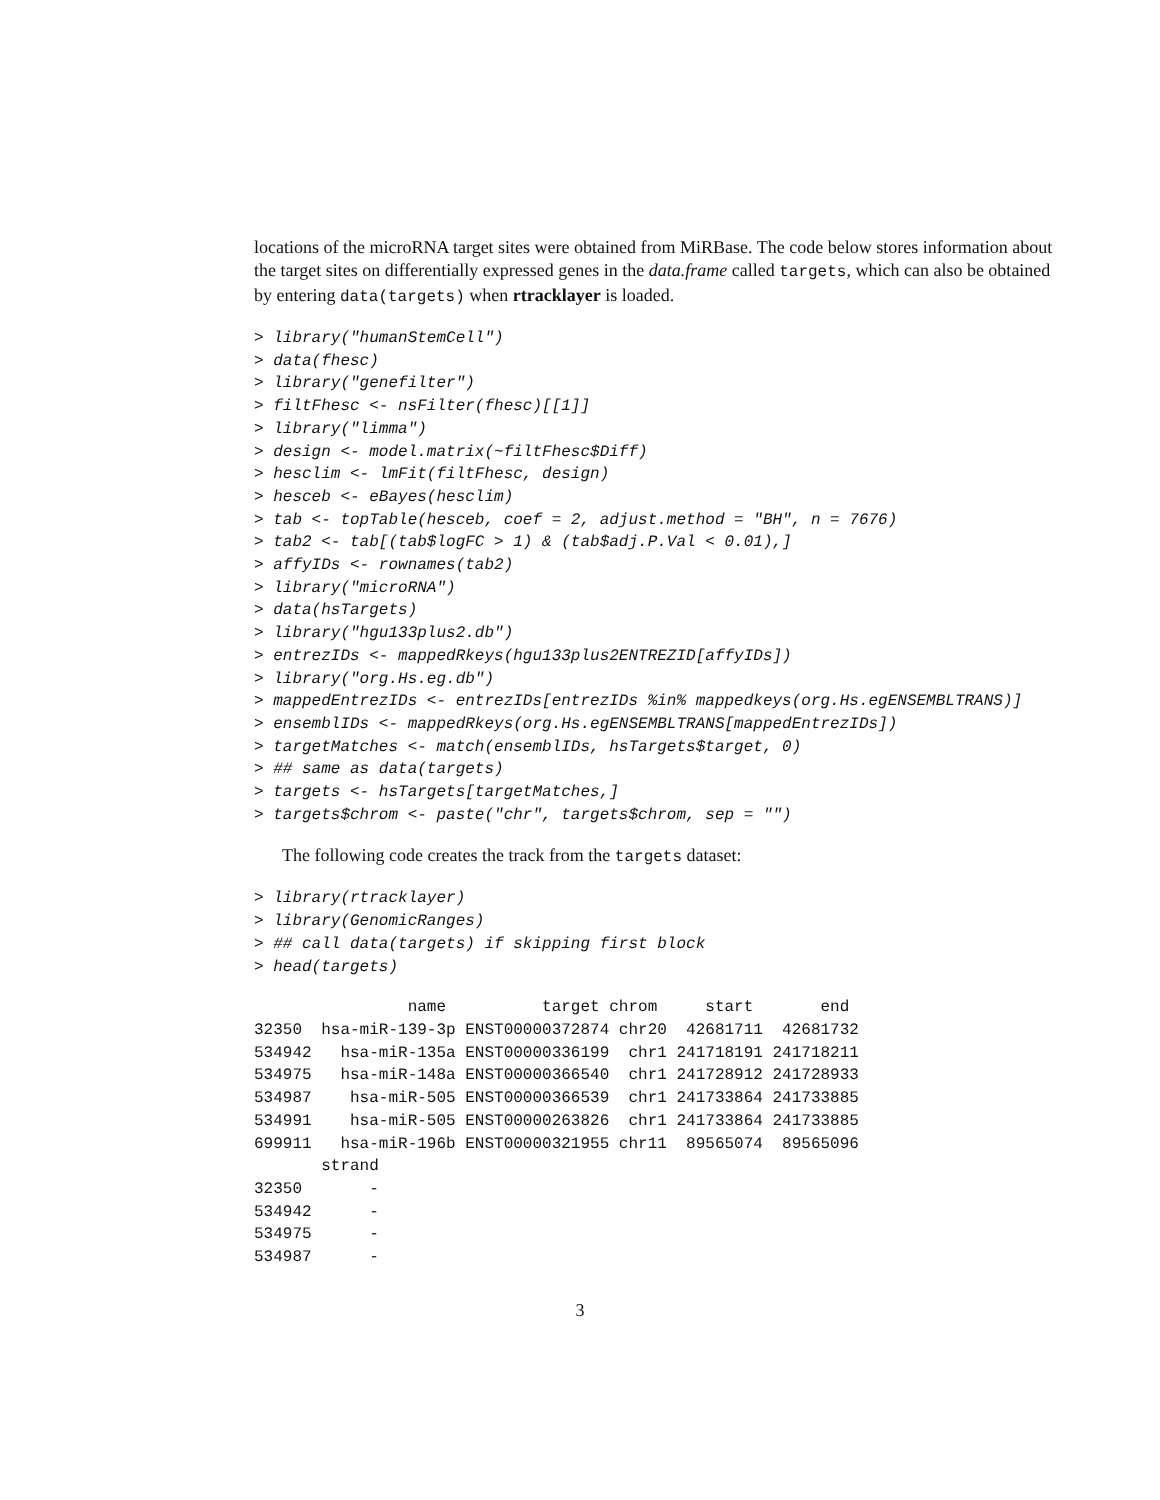locations of the microRNA target sites were obtained from MiRBase. The code below stores information about the target sites on differentially expressed genes in the data.frame called targets, which can also be obtained by entering data(targets) when rtracklayer is loaded.
> library("humanStemCell")
> data(fhesc)
> library("genefilter")
> filtFhesc <- nsFilter(fhesc)[[1]]
> library("limma")
> design <- model.matrix(~filtFhesc$Diff)
> hesclim <- lmFit(filtFhesc, design)
> hesceb <- eBayes(hesclim)
> tab <- topTable(hesceb, coef = 2, adjust.method = "BH", n = 7676)
> tab2 <- tab[(tab$logFC > 1) & (tab$adj.P.Val < 0.01),]
> affyIDs <- rownames(tab2)
> library("microRNA")
> data(hsTargets)
> library("hgu133plus2.db")
> entrezIDs <- mappedRkeys(hgu133plus2ENTREZID[affyIDs])
> library("org.Hs.eg.db")
> mappedEntrezIDs <- entrezIDs[entrezIDs %in% mappedkeys(org.Hs.egENSEMBLTRANS)]
> ensemblIDs <- mappedRkeys(org.Hs.egENSEMBLTRANS[mappedEntrezIDs])
> targetMatches <- match(ensemblIDs, hsTargets$target, 0)
> ## same as data(targets)
> targets <- hsTargets[targetMatches,]
> targets$chrom <- paste("chr", targets$chrom, sep = "")
The following code creates the track from the targets dataset:
> library(rtracklayer)
> library(GenomicRanges)
> ## call data(targets) if skipping first block
> head(targets)
                name          target chrom     start       end
32350  hsa-miR-139-3p ENST00000372874 chr20  42681711  42681732
534942   hsa-miR-135a ENST00000336199  chr1 241718191 241718211
534975   hsa-miR-148a ENST00000366540  chr1 241728912 241728933
534987    hsa-miR-505 ENST00000366539  chr1 241733864 241733885
534991    hsa-miR-505 ENST00000263826  chr1 241733864 241733885
699911   hsa-miR-196b ENST00000321955 chr11  89565074  89565096
       strand
32350       -
534942      -
534975      -
534987      -
3